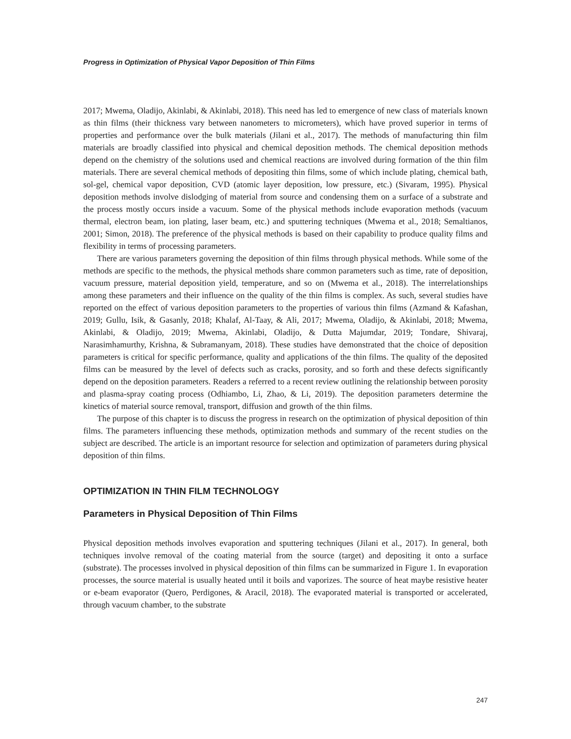Progress in Optimization of Physical Vapor Deposition of Thin Films
2017; Mwema, Oladijo, Akinlabi, & Akinlabi, 2018). This need has led to emergence of new class of materials known as thin films (their thickness vary between nanometers to micrometers), which have proved superior in terms of properties and performance over the bulk materials (Jilani et al., 2017). The methods of manufacturing thin film materials are broadly classified into physical and chemical deposition methods. The chemical deposition methods depend on the chemistry of the solutions used and chemical reactions are involved during formation of the thin film materials. There are several chemical methods of depositing thin films, some of which include plating, chemical bath, sol-gel, chemical vapor deposition, CVD (atomic layer deposition, low pressure, etc.) (Sivaram, 1995). Physical deposition methods involve dislodging of material from source and condensing them on a surface of a substrate and the process mostly occurs inside a vacuum. Some of the physical methods include evaporation methods (vacuum thermal, electron beam, ion plating, laser beam, etc.) and sputtering techniques (Mwema et al., 2018; Semaltianos, 2001; Simon, 2018). The preference of the physical methods is based on their capability to produce quality films and flexibility in terms of processing parameters.
There are various parameters governing the deposition of thin films through physical methods. While some of the methods are specific to the methods, the physical methods share common parameters such as time, rate of deposition, vacuum pressure, material deposition yield, temperature, and so on (Mwema et al., 2018). The interrelationships among these parameters and their influence on the quality of the thin films is complex. As such, several studies have reported on the effect of various deposition parameters to the properties of various thin films (Azmand & Kafashan, 2019; Gullu, Isik, & Gasanly, 2018; Khalaf, Al-Taay, & Ali, 2017; Mwema, Oladijo, & Akinlabi, 2018; Mwema, Akinlabi, & Oladijo, 2019; Mwema, Akinlabi, Oladijo, & Dutta Majumdar, 2019; Tondare, Shivaraj, Narasimhamurthy, Krishna, & Subramanyam, 2018). These studies have demonstrated that the choice of deposition parameters is critical for specific performance, quality and applications of the thin films. The quality of the deposited films can be measured by the level of defects such as cracks, porosity, and so forth and these defects significantly depend on the deposition parameters. Readers a referred to a recent review outlining the relationship between porosity and plasma-spray coating process (Odhiambo, Li, Zhao, & Li, 2019). The deposition parameters determine the kinetics of material source removal, transport, diffusion and growth of the thin films.
The purpose of this chapter is to discuss the progress in research on the optimization of physical deposition of thin films. The parameters influencing these methods, optimization methods and summary of the recent studies on the subject are described. The article is an important resource for selection and optimization of parameters during physical deposition of thin films.
OPTIMIZATION IN THIN FILM TECHNOLOGY
Parameters in Physical Deposition of Thin Films
Physical deposition methods involves evaporation and sputtering techniques (Jilani et al., 2017). In general, both techniques involve removal of the coating material from the source (target) and depositing it onto a surface (substrate). The processes involved in physical deposition of thin films can be summarized in Figure 1. In evaporation processes, the source material is usually heated until it boils and vaporizes. The source of heat maybe resistive heater or e-beam evaporator (Quero, Perdigones, & Aracil, 2018). The evaporated material is transported or accelerated, through vacuum chamber, to the substrate
247